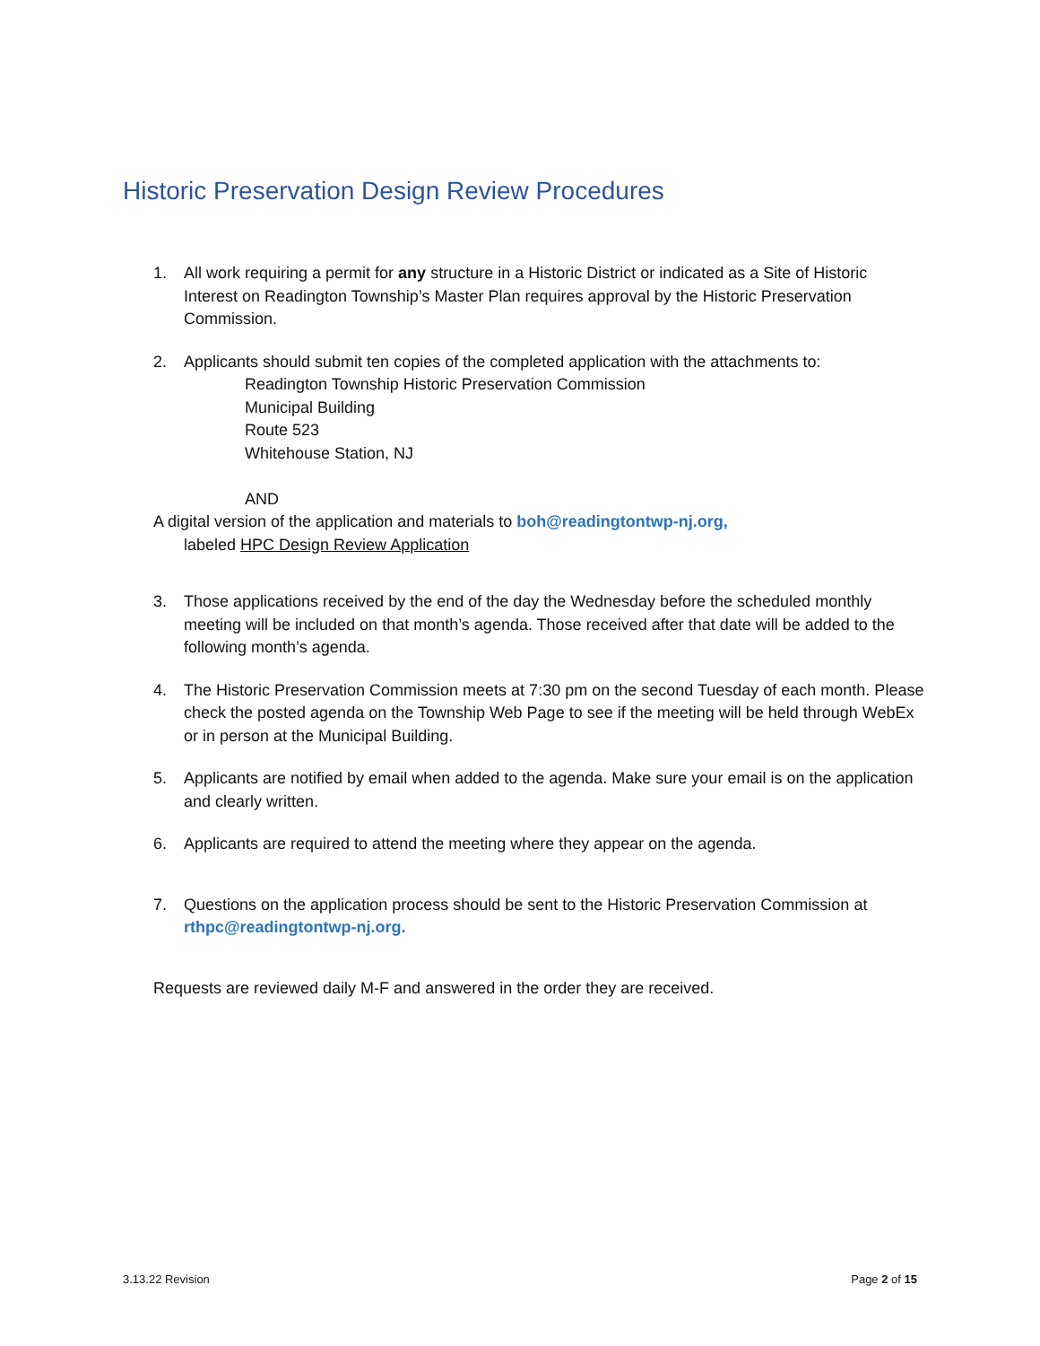Historic Preservation Design Review Procedures
1. All work requiring a permit for any structure in a Historic District or indicated as a Site of Historic Interest on Readington Township’s Master Plan requires approval by the Historic Preservation Commission.
2. Applicants should submit ten copies of the completed application with the attachments to:
Readington Township Historic Preservation Commission
Municipal Building
Route 523
Whitehouse Station, NJ
AND
A digital version of the application and materials to boh@readingtontwp-nj.org,
labeled HPC Design Review Application
3. Those applications received by the end of the day the Wednesday before the scheduled monthly meeting will be included on that month’s agenda. Those received after that date will be added to the following month’s agenda.
4. The Historic Preservation Commission meets at 7:30 pm on the second Tuesday of each month. Please check the posted agenda on the Township Web Page to see if the meeting will be held through WebEx or in person at the Municipal Building.
5. Applicants are notified by email when added to the agenda. Make sure your email is on the application and clearly written.
6. Applicants are required to attend the meeting where they appear on the agenda.
7. Questions on the application process should be sent to the Historic Preservation Commission at rthpc@readingtontwp-nj.org.
Requests are reviewed daily M-F and answered in the order they are received.
3.13.22 Revision Page 2 of 15